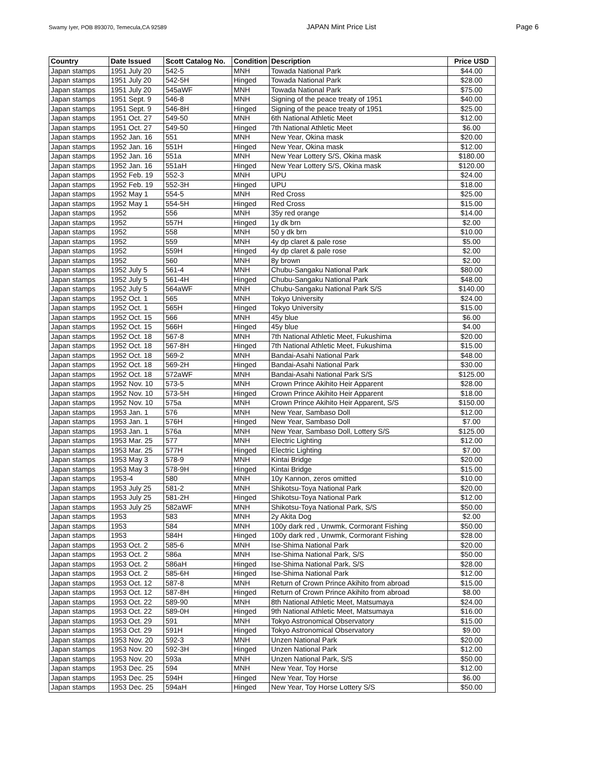Swamy Iyer, POB 893070, Temecula,CA 92589 JAPAN Mint Price List Page 6
| Country | Date Issued | Scott Catalog No. | Condition | Description | Price USD |
| --- | --- | --- | --- | --- | --- |
| Japan stamps | 1951 July 20 | 542-5 | MNH | Towada National Park | $44.00 |
| Japan stamps | 1951 July 20 | 542-5H | Hinged | Towada National Park | $28.00 |
| Japan stamps | 1951 July 20 | 545aWF | MNH | Towada National Park | $75.00 |
| Japan stamps | 1951 Sept. 9 | 546-8 | MNH | Signing of the peace treaty of 1951 | $40.00 |
| Japan stamps | 1951 Sept. 9 | 546-8H | Hinged | Signing of the peace treaty of 1951 | $25.00 |
| Japan stamps | 1951 Oct. 27 | 549-50 | MNH | 6th National Athletic Meet | $12.00 |
| Japan stamps | 1951 Oct. 27 | 549-50 | Hinged | 7th National Athletic Meet | $6.00 |
| Japan stamps | 1952 Jan. 16 | 551 | MNH | New Year, Okina mask | $20.00 |
| Japan stamps | 1952 Jan. 16 | 551H | Hinged | New Year, Okina mask | $12.00 |
| Japan stamps | 1952 Jan. 16 | 551a | MNH | New Year Lottery S/S, Okina mask | $180.00 |
| Japan stamps | 1952 Jan. 16 | 551aH | Hinged | New Year Lottery S/S, Okina mask | $120.00 |
| Japan stamps | 1952 Feb. 19 | 552-3 | MNH | UPU | $24.00 |
| Japan stamps | 1952 Feb. 19 | 552-3H | Hinged | UPU | $18.00 |
| Japan stamps | 1952 May 1 | 554-5 | MNH | Red Cross | $25.00 |
| Japan stamps | 1952 May 1 | 554-5H | Hinged | Red Cross | $15.00 |
| Japan stamps | 1952 | 556 | MNH | 35y red orange | $14.00 |
| Japan stamps | 1952 | 557H | Hinged | 1y dk brn | $2.00 |
| Japan stamps | 1952 | 558 | MNH | 50 y dk brn | $10.00 |
| Japan stamps | 1952 | 559 | MNH | 4y dp claret & pale rose | $5.00 |
| Japan stamps | 1952 | 559H | Hinged | 4y dp claret & pale rose | $2.00 |
| Japan stamps | 1952 | 560 | MNH | 8y brown | $2.00 |
| Japan stamps | 1952 July 5 | 561-4 | MNH | Chubu-Sangaku National Park | $80.00 |
| Japan stamps | 1952 July 5 | 561-4H | Hinged | Chubu-Sangaku National Park | $48.00 |
| Japan stamps | 1952 July 5 | 564aWF | MNH | Chubu-Sangaku National Park S/S | $140.00 |
| Japan stamps | 1952 Oct. 1 | 565 | MNH | Tokyo University | $24.00 |
| Japan stamps | 1952 Oct. 1 | 565H | Hinged | Tokyo University | $15.00 |
| Japan stamps | 1952 Oct. 15 | 566 | MNH | 45y blue | $6.00 |
| Japan stamps | 1952 Oct. 15 | 566H | Hinged | 45y blue | $4.00 |
| Japan stamps | 1952 Oct. 18 | 567-8 | MNH | 7th National Athletic Meet, Fukushima | $20.00 |
| Japan stamps | 1952 Oct. 18 | 567-8H | Hinged | 7th National Athletic Meet, Fukushima | $15.00 |
| Japan stamps | 1952 Oct. 18 | 569-2 | MNH | Bandai-Asahi National Park | $48.00 |
| Japan stamps | 1952 Oct. 18 | 569-2H | Hinged | Bandai-Asahi National Park | $30.00 |
| Japan stamps | 1952 Oct. 18 | 572aWF | MNH | Bandai-Asahi National Park S/S | $125.00 |
| Japan stamps | 1952 Nov. 10 | 573-5 | MNH | Crown Prince Akihito Heir Apparent | $28.00 |
| Japan stamps | 1952 Nov. 10 | 573-5H | Hinged | Crown Prince Akihito Heir Apparent | $18.00 |
| Japan stamps | 1952 Nov. 10 | 575a | MNH | Crown Prince Akihito Heir Apparent, S/S | $150.00 |
| Japan stamps | 1953 Jan. 1 | 576 | MNH | New Year, Sambaso Doll | $12.00 |
| Japan stamps | 1953 Jan. 1 | 576H | Hinged | New Year, Sambaso Doll | $7.00 |
| Japan stamps | 1953 Jan. 1 | 576a | MNH | New Year, Sambaso Doll, Lottery S/S | $125.00 |
| Japan stamps | 1953 Mar. 25 | 577 | MNH | Electric Lighting | $12.00 |
| Japan stamps | 1953 Mar. 25 | 577H | Hinged | Electric Lighting | $7.00 |
| Japan stamps | 1953 May 3 | 578-9 | MNH | Kintai Bridge | $20.00 |
| Japan stamps | 1953 May 3 | 578-9H | Hinged | Kintai Bridge | $15.00 |
| Japan stamps | 1953-4 | 580 | MNH | 10y Kannon, zeros omitted | $10.00 |
| Japan stamps | 1953 July 25 | 581-2 | MNH | Shikotsu-Toya National Park | $20.00 |
| Japan stamps | 1953 July 25 | 581-2H | Hinged | Shikotsu-Toya National Park | $12.00 |
| Japan stamps | 1953 July 25 | 582aWF | MNH | Shikotsu-Toya National Park, S/S | $50.00 |
| Japan stamps | 1953 | 583 | MNH | 2y Akita Dog | $2.00 |
| Japan stamps | 1953 | 584 | MNH | 100y dark red , Unwmk, Cormorant Fishing | $50.00 |
| Japan stamps | 1953 | 584H | Hinged | 100y dark red , Unwmk, Cormorant Fishing | $28.00 |
| Japan stamps | 1953 Oct. 2 | 585-6 | MNH | Ise-Shima National Park | $20.00 |
| Japan stamps | 1953 Oct. 2 | 586a | MNH | Ise-Shima National Park, S/S | $50.00 |
| Japan stamps | 1953 Oct. 2 | 586aH | Hinged | Ise-Shima National Park, S/S | $28.00 |
| Japan stamps | 1953 Oct. 2 | 585-6H | Hinged | Ise-Shima National Park | $12.00 |
| Japan stamps | 1953 Oct. 12 | 587-8 | MNH | Return of Crown Prince Akihito from abroad | $15.00 |
| Japan stamps | 1953 Oct. 12 | 587-8H | Hinged | Return of Crown Prince Akihito from abroad | $8.00 |
| Japan stamps | 1953 Oct. 22 | 589-90 | MNH | 8th National Athletic Meet, Matsumaya | $24.00 |
| Japan stamps | 1953 Oct. 22 | 589-0H | Hinged | 9th National Athletic Meet, Matsumaya | $16.00 |
| Japan stamps | 1953 Oct. 29 | 591 | MNH | Tokyo Astronomical Observatory | $15.00 |
| Japan stamps | 1953 Oct. 29 | 591H | Hinged | Tokyo Astronomical Observatory | $9.00 |
| Japan stamps | 1953 Nov. 20 | 592-3 | MNH | Unzen National Park | $20.00 |
| Japan stamps | 1953 Nov. 20 | 592-3H | Hinged | Unzen National Park | $12.00 |
| Japan stamps | 1953 Nov. 20 | 593a | MNH | Unzen National Park, S/S | $50.00 |
| Japan stamps | 1953 Dec. 25 | 594 | MNH | New Year, Toy Horse | $12.00 |
| Japan stamps | 1953 Dec. 25 | 594H | Hinged | New Year, Toy Horse | $6.00 |
| Japan stamps | 1953 Dec. 25 | 594aH | Hinged | New Year, Toy Horse Lottery S/S | $50.00 |